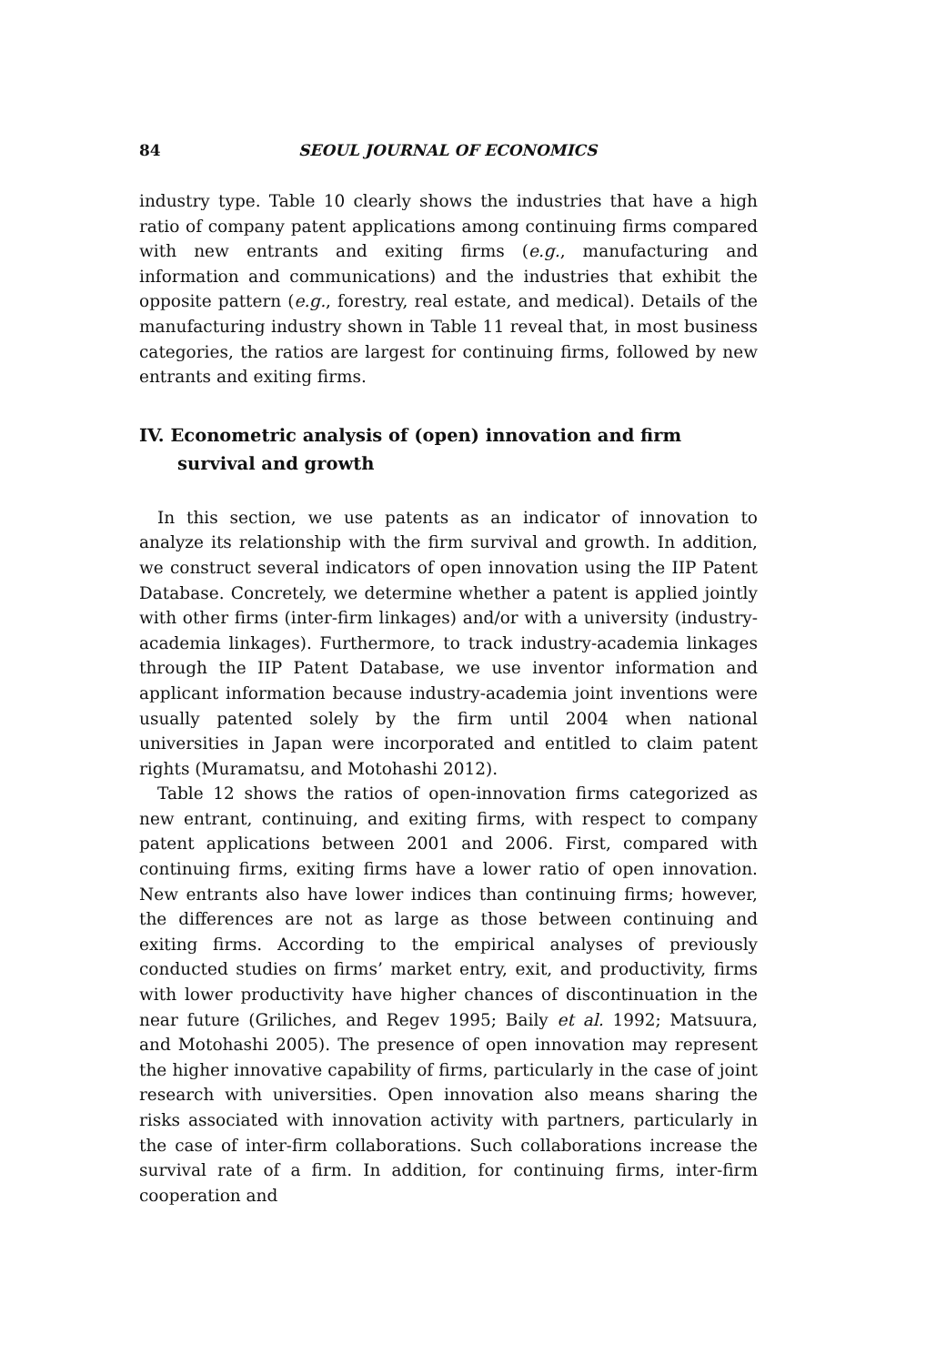84 SEOUL JOURNAL OF ECONOMICS
industry type. Table 10 clearly shows the industries that have a high ratio of company patent applications among continuing firms compared with new entrants and exiting firms (e.g., manufacturing and information and communications) and the industries that exhibit the opposite pattern (e.g., forestry, real estate, and medical). Details of the manufacturing industry shown in Table 11 reveal that, in most business categories, the ratios are largest for continuing firms, followed by new entrants and exiting firms.
IV. Econometric analysis of (open) innovation and firm survival and growth
In this section, we use patents as an indicator of innovation to analyze its relationship with the firm survival and growth. In addition, we construct several indicators of open innovation using the IIP Patent Database. Concretely, we determine whether a patent is applied jointly with other firms (inter-firm linkages) and/or with a university (industry-academia linkages). Furthermore, to track industry-academia linkages through the IIP Patent Database, we use inventor information and applicant information because industry-academia joint inventions were usually patented solely by the firm until 2004 when national universities in Japan were incorporated and entitled to claim patent rights (Muramatsu, and Motohashi 2012).
Table 12 shows the ratios of open-innovation firms categorized as new entrant, continuing, and exiting firms, with respect to company patent applications between 2001 and 2006. First, compared with continuing firms, exiting firms have a lower ratio of open innovation. New entrants also have lower indices than continuing firms; however, the differences are not as large as those between continuing and exiting firms. According to the empirical analyses of previously conducted studies on firms’ market entry, exit, and productivity, firms with lower productivity have higher chances of discontinuation in the near future (Griliches, and Regev 1995; Baily et al. 1992; Matsuura, and Motohashi 2005). The presence of open innovation may represent the higher innovative capability of firms, particularly in the case of joint research with universities. Open innovation also means sharing the risks associated with innovation activity with partners, particularly in the case of inter-firm collaborations. Such collaborations increase the survival rate of a firm. In addition, for continuing firms, inter-firm cooperation and